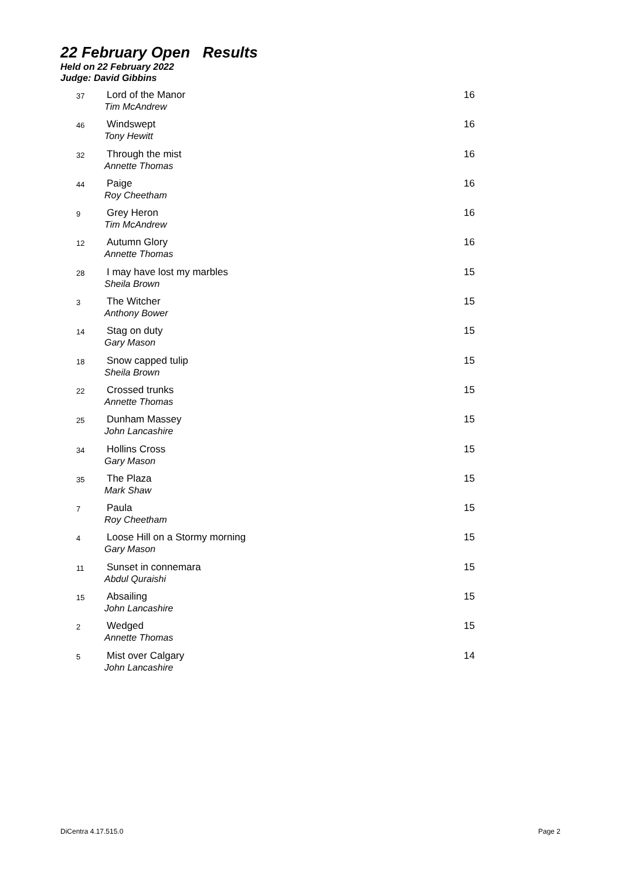22 February Open Results
Held on 22 February 2022
Judge: David Gibbins
| 37 | Lord of the Manor Tim McAndrew | 16 |
| 46 | Windswept Tony Hewitt | 16 |
| 32 | Through the mist Annette Thomas | 16 |
| 44 | Paige Roy Cheetham | 16 |
| 9 | Grey Heron Tim McAndrew | 16 |
| 12 | Autumn Glory Annette Thomas | 16 |
| 28 | I may have lost my marbles Sheila Brown | 15 |
| 3 | The Witcher Anthony Bower | 15 |
| 14 | Stag on duty Gary Mason | 15 |
| 18 | Snow capped tulip Sheila Brown | 15 |
| 22 | Crossed trunks Annette Thomas | 15 |
| 25 | Dunham Massey John Lancashire | 15 |
| 34 | Hollins Cross Gary Mason | 15 |
| 35 | The Plaza Mark Shaw | 15 |
| 7 | Paula Roy Cheetham | 15 |
| 4 | Loose Hill on a Stormy morning Gary Mason | 15 |
| 11 | Sunset in connemara Abdul Quraishi | 15 |
| 15 | Absailing John Lancashire | 15 |
| 2 | Wedged Annette Thomas | 15 |
| 5 | Mist over Calgary John Lancashire | 14 |
DiCentra 4.17.515.0 Page 2